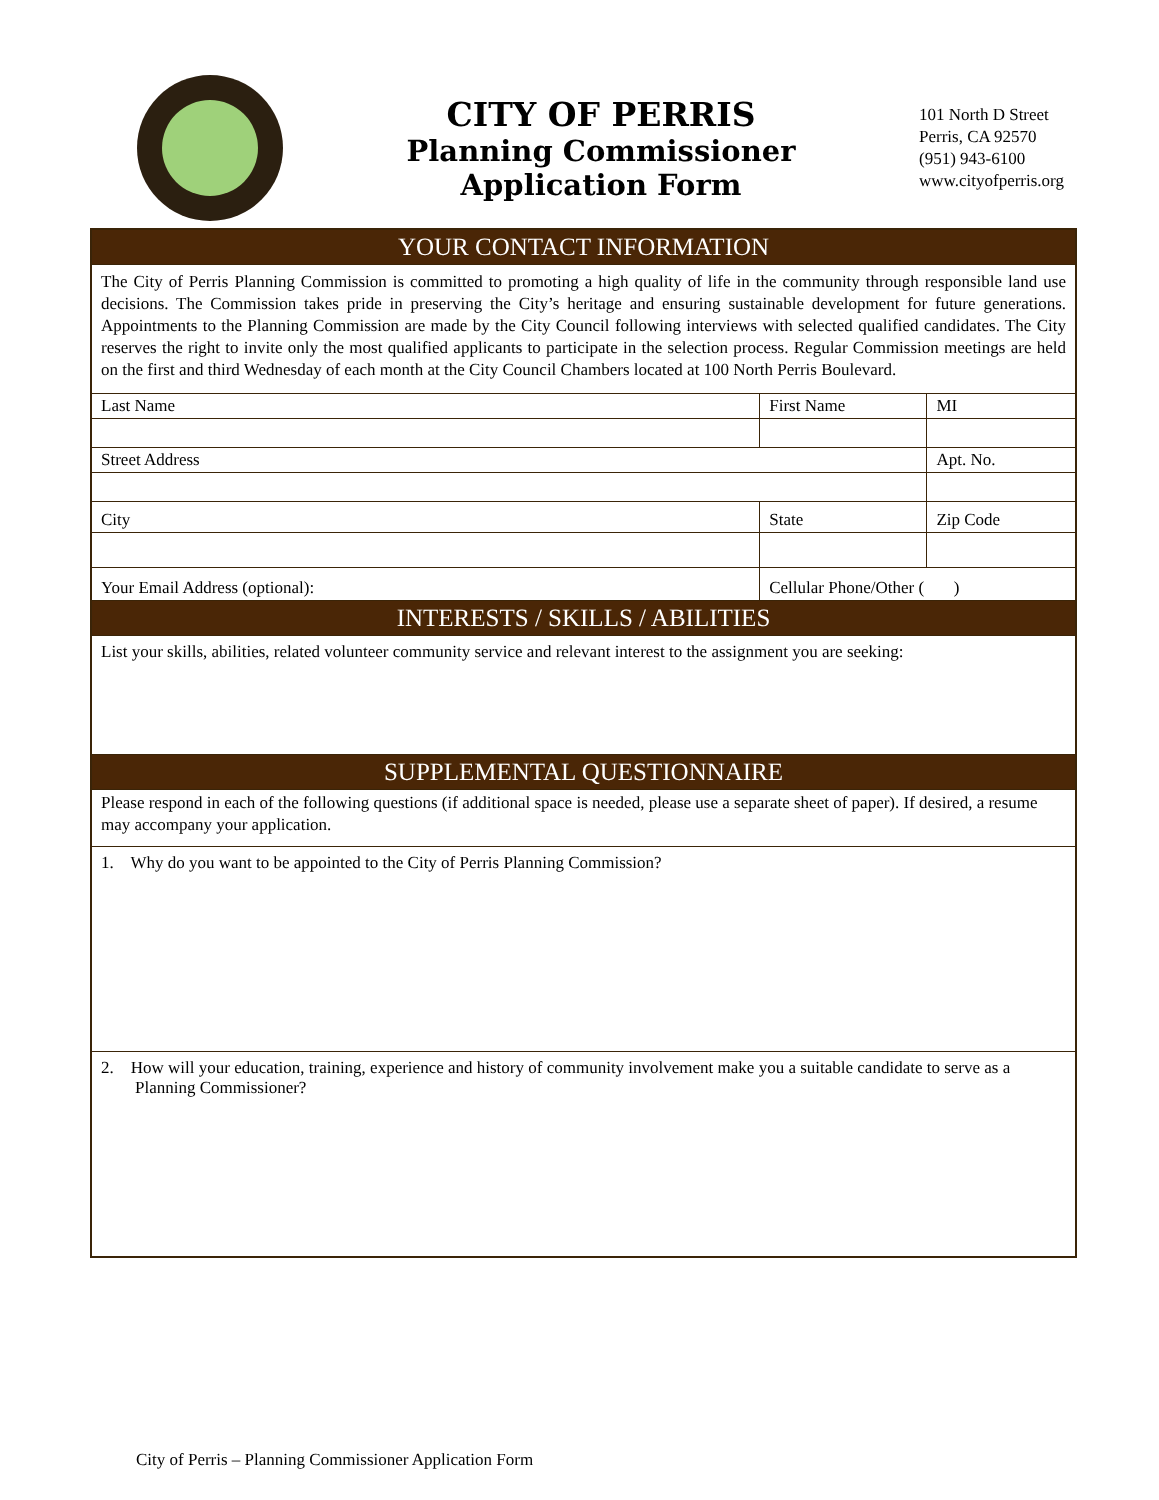CITY OF PERRIS
Planning Commissioner
Application Form
101 North D Street
Perris, CA 92570
(951) 943-6100
www.cityofperris.org
| YOUR CONTACT INFORMATION | | | | |
| The City of Perris Planning Commission is committed to promoting a high quality of life in the community through responsible land use decisions. The Commission takes pride in preserving the City’s heritage and ensuring sustainable development for future generations. Appointments to the Planning Commission are made by the City Council following interviews with selected qualified candidates. The City reserves the right to invite only the most qualified applicants to participate in the selection process. Regular Commission meetings are held on the first and third Wednesday of each month at the City Council Chambers located at 100 North Perris Boulevard. | | | | |
| Last Name | | First Name | | MI |
| Street Address | | | | Apt. No. |
| City | | | State | Zip Code |
| Your Email Address (optional): | Cellular Phone/Other ( ) | | | |
| INTERESTS / SKILLS / ABILITIES | | | | |
| List your skills, abilities, related volunteer community service and relevant interest to the assignment you are seeking: | | | | |
| SUPPLEMENTAL QUESTIONNAIRE | | | | |
| Please respond in each of the following questions (if additional space is needed, please use a separate sheet of paper). If desired, a resume may accompany your application. | | | | |
| 1. Why do you want to be appointed to the City of Perris Planning Commission? | | | | |
| 2. How will your education, training, experience and history of community involvement make you a suitable candidate to serve as a Planning Commissioner? | | | | |
City of Perris – Planning Commissioner Application Form